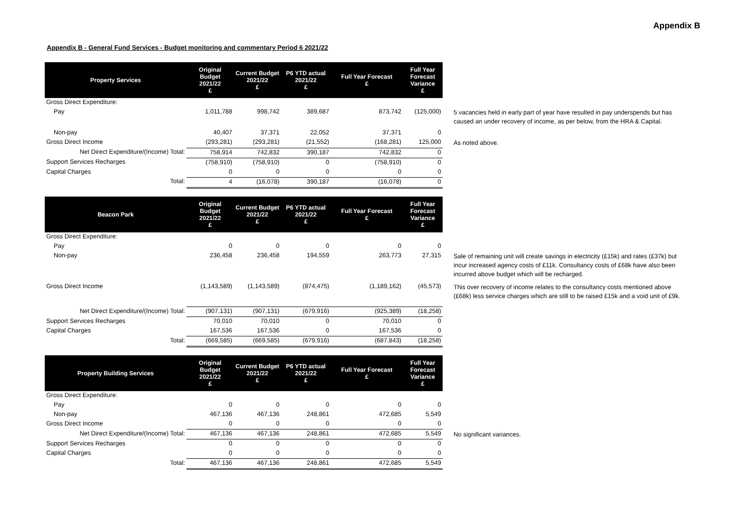Appendix B
Appendix B - General Fund Services - Budget monitoring and commentary Period 6 2021/22
| Property Services | Original Budget 2021/22 £ | Current Budget 2021/22 £ | P6 YTD actual 2021/22 £ | Full Year Forecast £ | Full Year Forecast Variance £ | |
| Gross Direct Expenditure: | | | | | | |
| Pay | 1,011,788 | 998,742 | 389,687 | 873,742 | (125,000) | 5 vacancies held in early part of year have resulted in pay underspends but has caused an under recovery of income, as per below, from the HRA & Capital. |
| Non-pay | 40,407 | 37,371 | 22,052 | 37,371 | 0 | |
| Gross Direct Income | (293,281) | (293,281) | (21,552) | (168,281) | 125,000 | As noted above. |
| Net Direct Expenditure/(Income) Total: | 758,914 | 742,832 | 390,187 | 742,832 | 0 | |
| Support Services Recharges | (758,910) | (758,910) | 0 | (758,910) | 0 | |
| Capital Charges | 0 | 0 | 0 | 0 | 0 | |
| Total: | 4 | (16,078) | 390,187 | (16,078) | 0 | |
| Beacon Park | Original Budget 2021/22 £ | Current Budget 2021/22 £ | P6 YTD actual 2021/22 £ | Full Year Forecast £ | Full Year Forecast Variance £ | |
| Gross Direct Expenditure: | | | | | | |
| Pay | 0 | 0 | 0 | 0 | 0 | |
| Non-pay | 236,458 | 236,458 | 194,559 | 263,773 | 27,315 | Sale of remaining unit will create savings in electricity (£15k) and rates (£37k) but incur increased agency costs of £11k. Consultancy costs of £68k have also been incurred above budget which will be recharged. |
| Gross Direct Income | (1,143,589) | (1,143,589) | (874,475) | (1,189,162) | (45,573) | This over recovery of income relates to the consultancy costs mentioned above (£68k) less service charges which are still to be raised £15k and a void unit of £9k. |
| Net Direct Expenditure/(Income) Total: | (907,131) | (907,131) | (679,916) | (925,389) | (18,258) | |
| Support Services Recharges | 70,010 | 70,010 | 0 | 70,010 | 0 | |
| Capital Charges | 167,536 | 167,536 | 0 | 167,536 | 0 | |
| Total: | (669,585) | (669,585) | (679,916) | (687,843) | (18,258) | |
| Property Building Services | Original Budget 2021/22 £ | Current Budget 2021/22 £ | P6 YTD actual 2021/22 £ | Full Year Forecast £ | Full Year Forecast Variance £ | |
| Gross Direct Expenditure: | | | | | | |
| Pay | 0 | 0 | 0 | 0 | 0 | |
| Non-pay | 467,136 | 467,136 | 248,861 | 472,685 | 5,549 | |
| Gross Direct Income | 0 | 0 | 0 | 0 | 0 | |
| Net Direct Expenditure/(Income) Total: | 467,136 | 467,136 | 248,861 | 472,685 | 5,549 | No significant variances. |
| Support Services Recharges | 0 | 0 | 0 | 0 | 0 | |
| Capital Charges | 0 | 0 | 0 | 0 | 0 | |
| Total: | 467,136 | 467,136 | 248,861 | 472,685 | 5,549 | |